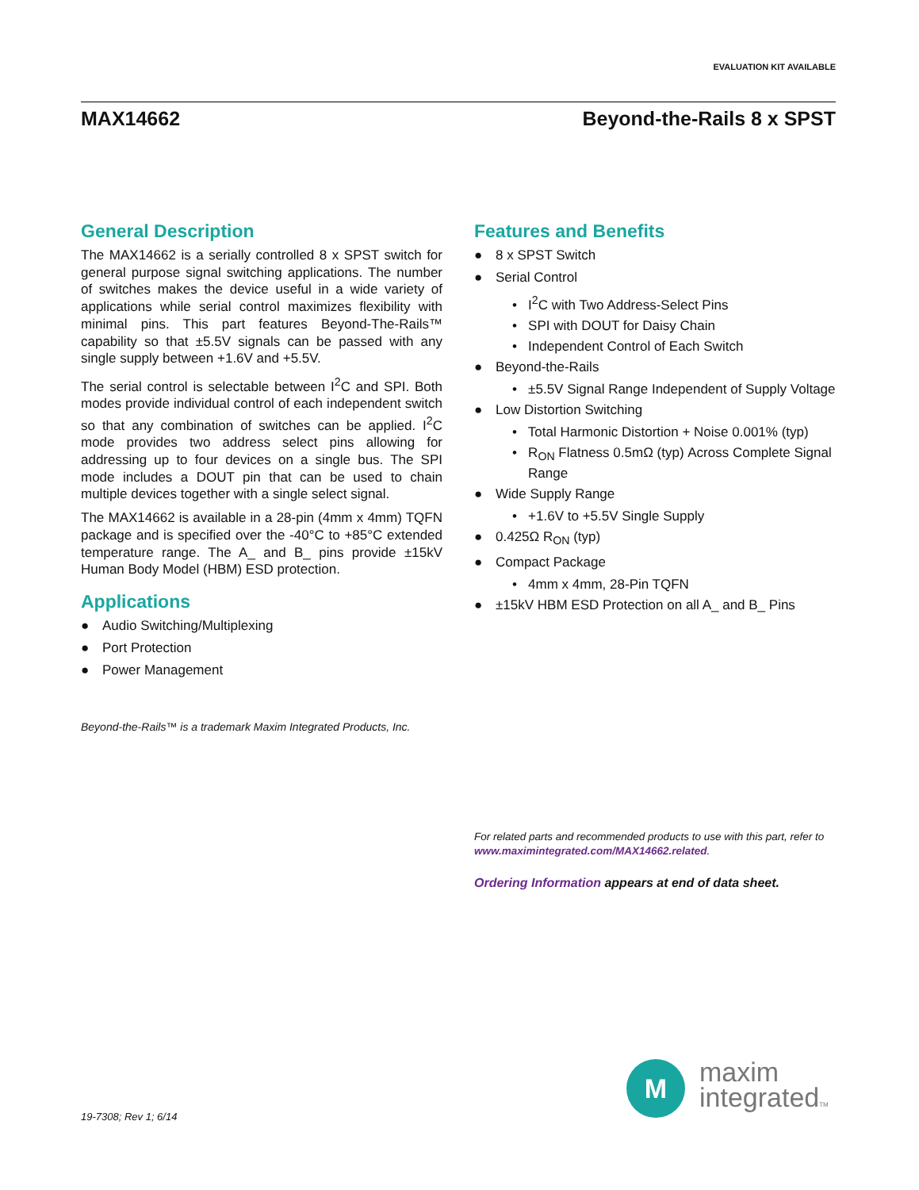EVALUATION KIT AVAILABLE
MAX14662 Beyond-the-Rails 8 x SPST
General Description
The MAX14662 is a serially controlled 8 x SPST switch for general purpose signal switching applications. The number of switches makes the device useful in a wide variety of applications while serial control maximizes flexibility with minimal pins. This part features Beyond-The-Rails™ capability so that ±5.5V signals can be passed with any single supply between +1.6V and +5.5V.
The serial control is selectable between I<sup>2</sup>C and SPI. Both modes provide individual control of each independent switch so that any combination of switches can be applied. I<sup>2</sup>C mode provides two address select pins allowing for addressing up to four devices on a single bus. The SPI mode includes a DOUT pin that can be used to chain multiple devices together with a single select signal.
The MAX14662 is available in a 28-pin (4mm x 4mm) TQFN package and is specified over the -40°C to +85°C extended temperature range. The A_ and B_ pins provide ±15kV Human Body Model (HBM) ESD protection.
Applications
● Audio Switching/Multiplexing
● Port Protection
● Power Management
Beyond-the-Rails™ is a trademark Maxim Integrated Products, Inc.
Features and Benefits
● 8 x SPST Switch
● Serial Control
• I<sup>2</sup>C with Two Address-Select Pins
• SPI with DOUT for Daisy Chain
• Independent Control of Each Switch
● Beyond-the-Rails
• ±5.5V Signal Range Independent of Supply Voltage
● Low Distortion Switching
• Total Harmonic Distortion + Noise 0.001% (typ)
• R<sub>ON</sub> Flatness 0.5mΩ (typ) Across Complete Signal Range
● Wide Supply Range
• +1.6V to +5.5V Single Supply
● 0.425Ω R<sub>ON</sub> (typ)
● Compact Package
• 4mm x 4mm, 28-Pin TQFN
● ±15kV HBM ESD Protection on all A_ and B_ Pins
For related parts and recommended products to use with this part, refer to www.maximintegrated.com/MAX14662.related.
Ordering Information appears at end of data sheet.
19-7308; Rev 1; 6/14
M
maxim
integratedTM